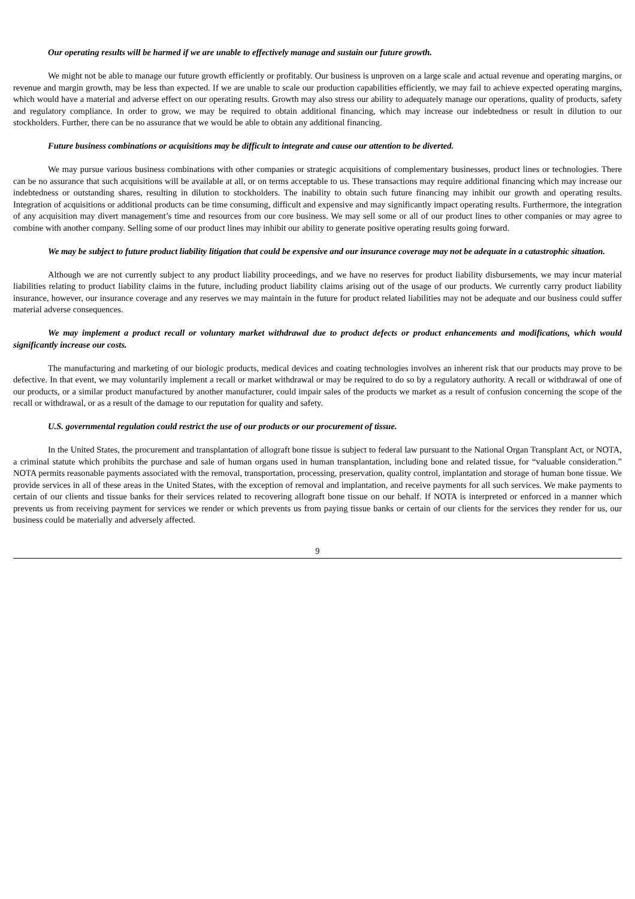Our operating results will be harmed if we are unable to effectively manage and sustain our future growth.
We might not be able to manage our future growth efficiently or profitably. Our business is unproven on a large scale and actual revenue and operating margins, or revenue and margin growth, may be less than expected. If we are unable to scale our production capabilities efficiently, we may fail to achieve expected operating margins, which would have a material and adverse effect on our operating results. Growth may also stress our ability to adequately manage our operations, quality of products, safety and regulatory compliance. In order to grow, we may be required to obtain additional financing, which may increase our indebtedness or result in dilution to our stockholders. Further, there can be no assurance that we would be able to obtain any additional financing.
Future business combinations or acquisitions may be difficult to integrate and cause our attention to be diverted.
We may pursue various business combinations with other companies or strategic acquisitions of complementary businesses, product lines or technologies. There can be no assurance that such acquisitions will be available at all, or on terms acceptable to us. These transactions may require additional financing which may increase our indebtedness or outstanding shares, resulting in dilution to stockholders. The inability to obtain such future financing may inhibit our growth and operating results. Integration of acquisitions or additional products can be time consuming, difficult and expensive and may significantly impact operating results. Furthermore, the integration of any acquisition may divert management’s time and resources from our core business. We may sell some or all of our product lines to other companies or may agree to combine with another company. Selling some of our product lines may inhibit our ability to generate positive operating results going forward.
We may be subject to future product liability litigation that could be expensive and our insurance coverage may not be adequate in a catastrophic situation.
Although we are not currently subject to any product liability proceedings, and we have no reserves for product liability disbursements, we may incur material liabilities relating to product liability claims in the future, including product liability claims arising out of the usage of our products. We currently carry product liability insurance, however, our insurance coverage and any reserves we may maintain in the future for product related liabilities may not be adequate and our business could suffer material adverse consequences.
We may implement a product recall or voluntary market withdrawal due to product defects or product enhancements and modifications, which would significantly increase our costs.
The manufacturing and marketing of our biologic products, medical devices and coating technologies involves an inherent risk that our products may prove to be defective. In that event, we may voluntarily implement a recall or market withdrawal or may be required to do so by a regulatory authority. A recall or withdrawal of one of our products, or a similar product manufactured by another manufacturer, could impair sales of the products we market as a result of confusion concerning the scope of the recall or withdrawal, or as a result of the damage to our reputation for quality and safety.
U.S. governmental regulation could restrict the use of our products or our procurement of tissue.
In the United States, the procurement and transplantation of allograft bone tissue is subject to federal law pursuant to the National Organ Transplant Act, or NOTA, a criminal statute which prohibits the purchase and sale of human organs used in human transplantation, including bone and related tissue, for “valuable consideration.” NOTA permits reasonable payments associated with the removal, transportation, processing, preservation, quality control, implantation and storage of human bone tissue. We provide services in all of these areas in the United States, with the exception of removal and implantation, and receive payments for all such services. We make payments to certain of our clients and tissue banks for their services related to recovering allograft bone tissue on our behalf. If NOTA is interpreted or enforced in a manner which prevents us from receiving payment for services we render or which prevents us from paying tissue banks or certain of our clients for the services they render for us, our business could be materially and adversely affected.
9